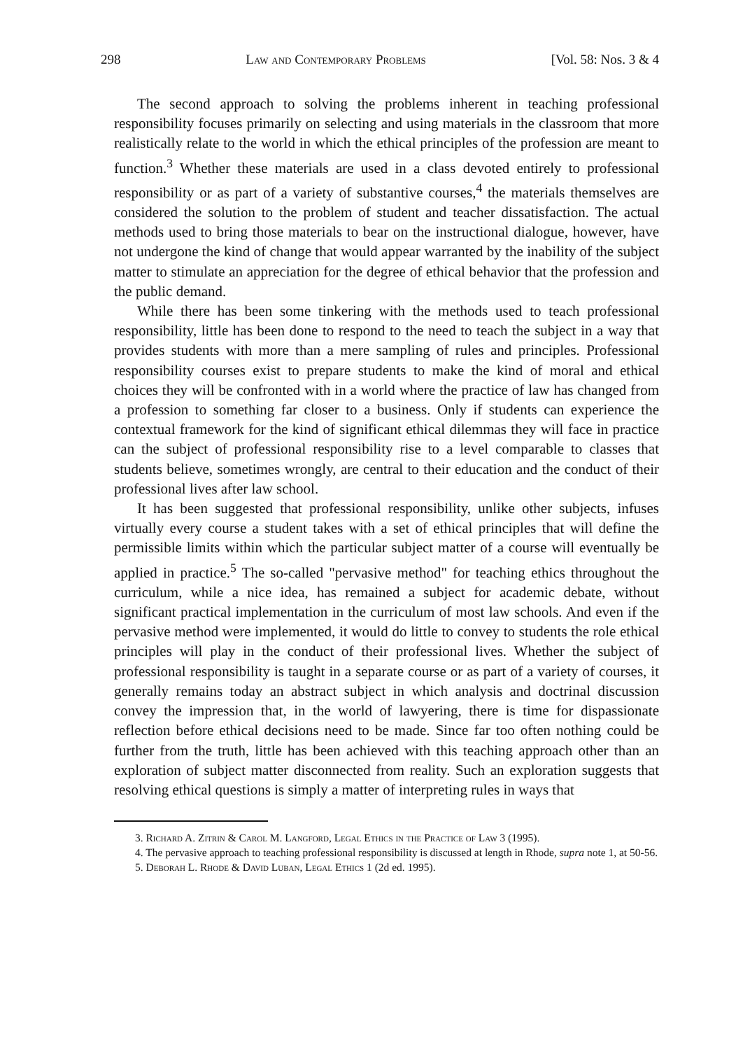298 Law and Contemporary Problems [Vol. 58: Nos. 3 & 4
The second approach to solving the problems inherent in teaching professional responsibility focuses primarily on selecting and using materials in the classroom that more realistically relate to the world in which the ethical principles of the profession are meant to function.<sup>3</sup> Whether these materials are used in a class devoted entirely to professional responsibility or as part of a variety of substantive courses,<sup>4</sup> the materials themselves are considered the solution to the problem of student and teacher dissatisfaction. The actual methods used to bring those materials to bear on the instructional dialogue, however, have not undergone the kind of change that would appear warranted by the inability of the subject matter to stimulate an appreciation for the degree of ethical behavior that the profession and the public demand.
While there has been some tinkering with the methods used to teach professional responsibility, little has been done to respond to the need to teach the subject in a way that provides students with more than a mere sampling of rules and principles. Professional responsibility courses exist to prepare students to make the kind of moral and ethical choices they will be confronted with in a world where the practice of law has changed from a profession to something far closer to a business. Only if students can experience the contextual framework for the kind of significant ethical dilemmas they will face in practice can the subject of professional responsibility rise to a level comparable to classes that students believe, sometimes wrongly, are central to their education and the conduct of their professional lives after law school.
It has been suggested that professional responsibility, unlike other subjects, infuses virtually every course a student takes with a set of ethical principles that will define the permissible limits within which the particular subject matter of a course will eventually be applied in practice.<sup>5</sup> The so-called "pervasive method" for teaching ethics throughout the curriculum, while a nice idea, has remained a subject for academic debate, without significant practical implementation in the curriculum of most law schools. And even if the pervasive method were implemented, it would do little to convey to students the role ethical principles will play in the conduct of their professional lives. Whether the subject of professional responsibility is taught in a separate course or as part of a variety of courses, it generally remains today an abstract subject in which analysis and doctrinal discussion convey the impression that, in the world of lawyering, there is time for dispassionate reflection before ethical decisions need to be made. Since far too often nothing could be further from the truth, little has been achieved with this teaching approach other than an exploration of subject matter disconnected from reality. Such an exploration suggests that resolving ethical questions is simply a matter of interpreting rules in ways that
3. Richard A. Zitrin & Carol M. Langford, Legal Ethics in the Practice of Law 3 (1995).
4. The pervasive approach to teaching professional responsibility is discussed at length in Rhode, supra note 1, at 50-56.
5. Deborah L. Rhode & David Luban, Legal Ethics 1 (2d ed. 1995).